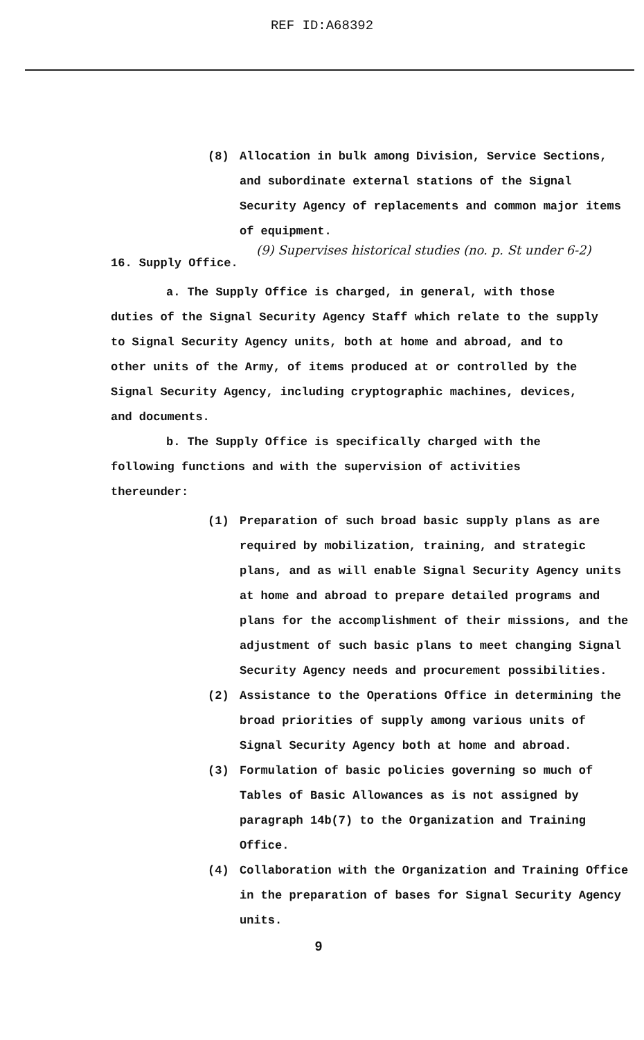REF ID:A68392
(8) Allocation in bulk among Division, Service Sections, and subordinate external stations of the Signal Security Agency of replacements and common major items of equipment.
(9) Supervises historical studies (no. p. St under 6-2)
16. Supply Office.
a. The Supply Office is charged, in general, with those duties of the Signal Security Agency Staff which relate to the supply to Signal Security Agency units, both at home and abroad, and to other units of the Army, of items produced at or controlled by the Signal Security Agency, including cryptographic machines, devices, and documents.
b. The Supply Office is specifically charged with the following functions and with the supervision of activities thereunder:
(1) Preparation of such broad basic supply plans as are required by mobilization, training, and strategic plans, and as will enable Signal Security Agency units at home and abroad to prepare detailed programs and plans for the accomplishment of their missions, and the adjustment of such basic plans to meet changing Signal Security Agency needs and procurement possibilities.
(2) Assistance to the Operations Office in determining the broad priorities of supply among various units of Signal Security Agency both at home and abroad.
(3) Formulation of basic policies governing so much of Tables of Basic Allowances as is not assigned by paragraph 14b(7) to the Organization and Training Office.
(4) Collaboration with the Organization and Training Office in the preparation of bases for Signal Security Agency units.
9